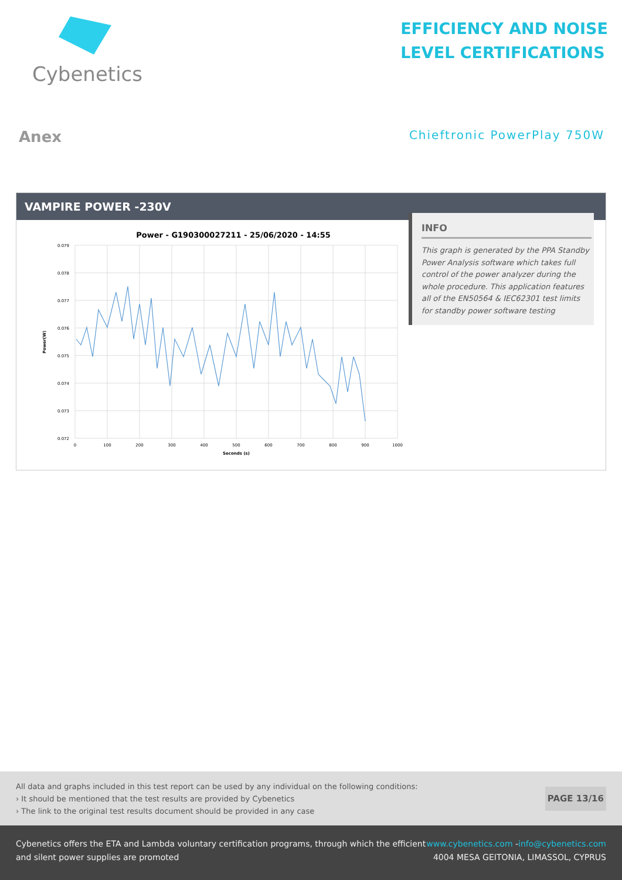Cybenetics
EFFICIENCY AND NOISE
LEVEL CERTIFICATIONS
Anex
Chieftronic PowerPlay 750W
VAMPIRE POWER -230V
INFO
This graph is generated by the PPA Standby Power Analysis software which takes full control of the power analyzer during the whole procedure. This application features all of the EN50564 & IEC62301 test limits for standby power software testing
Power - G190300027211 - 25/06/2020 - 14:55
0.079
0.078
0.077
0.076
0.075
0.074
0.073
0.072
0
100
200
300
400
500
600
700
800
900
1000
Seconds (s)
Power(W)
All data and graphs included in this test report can be used by any individual on the following conditions:
› It should be mentioned that the test results are provided by Cybenetics
› The link to the original test results document should be provided in any case
PAGE 13/16
Cybenetics offers the ETA and Lambda voluntary certification programs, through which the efficient
and silent power supplies are promoted
www.cybenetics.com -info@cybenetics.com
4004 MESA GEITONIA, LIMASSOL, CYPRUS